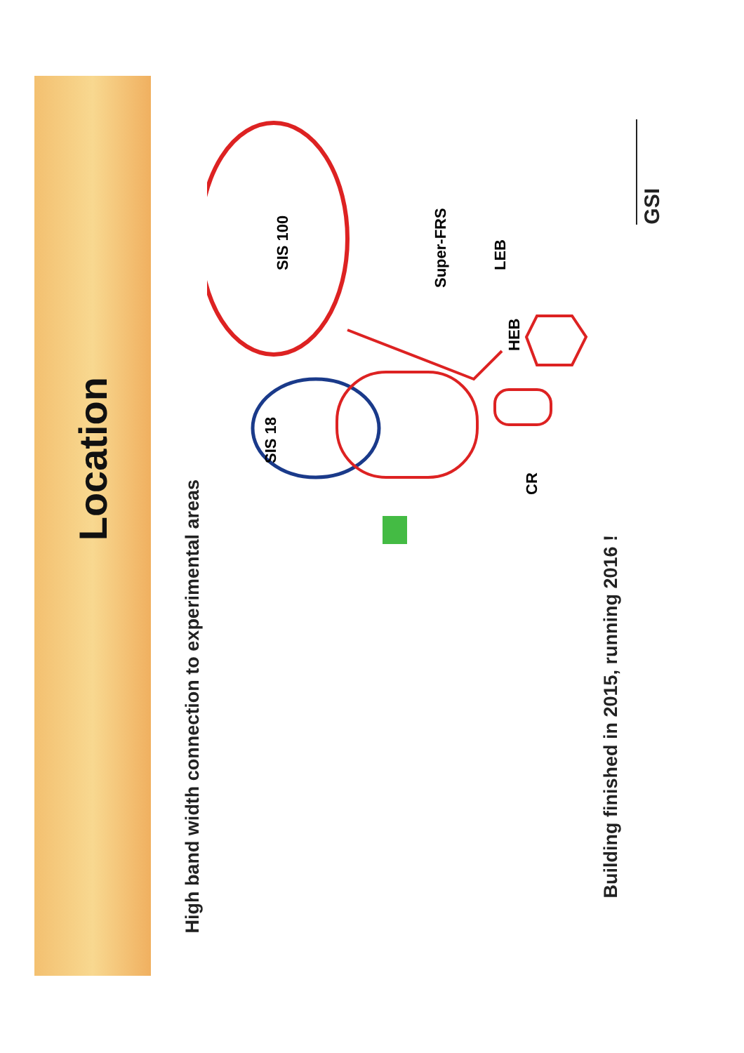Location
High band width connection to experimental areas
SIS 100
SIS 18
Super-FRS
LEB
HEB
CR
Building finished in 2015, running 2016 !
GSI